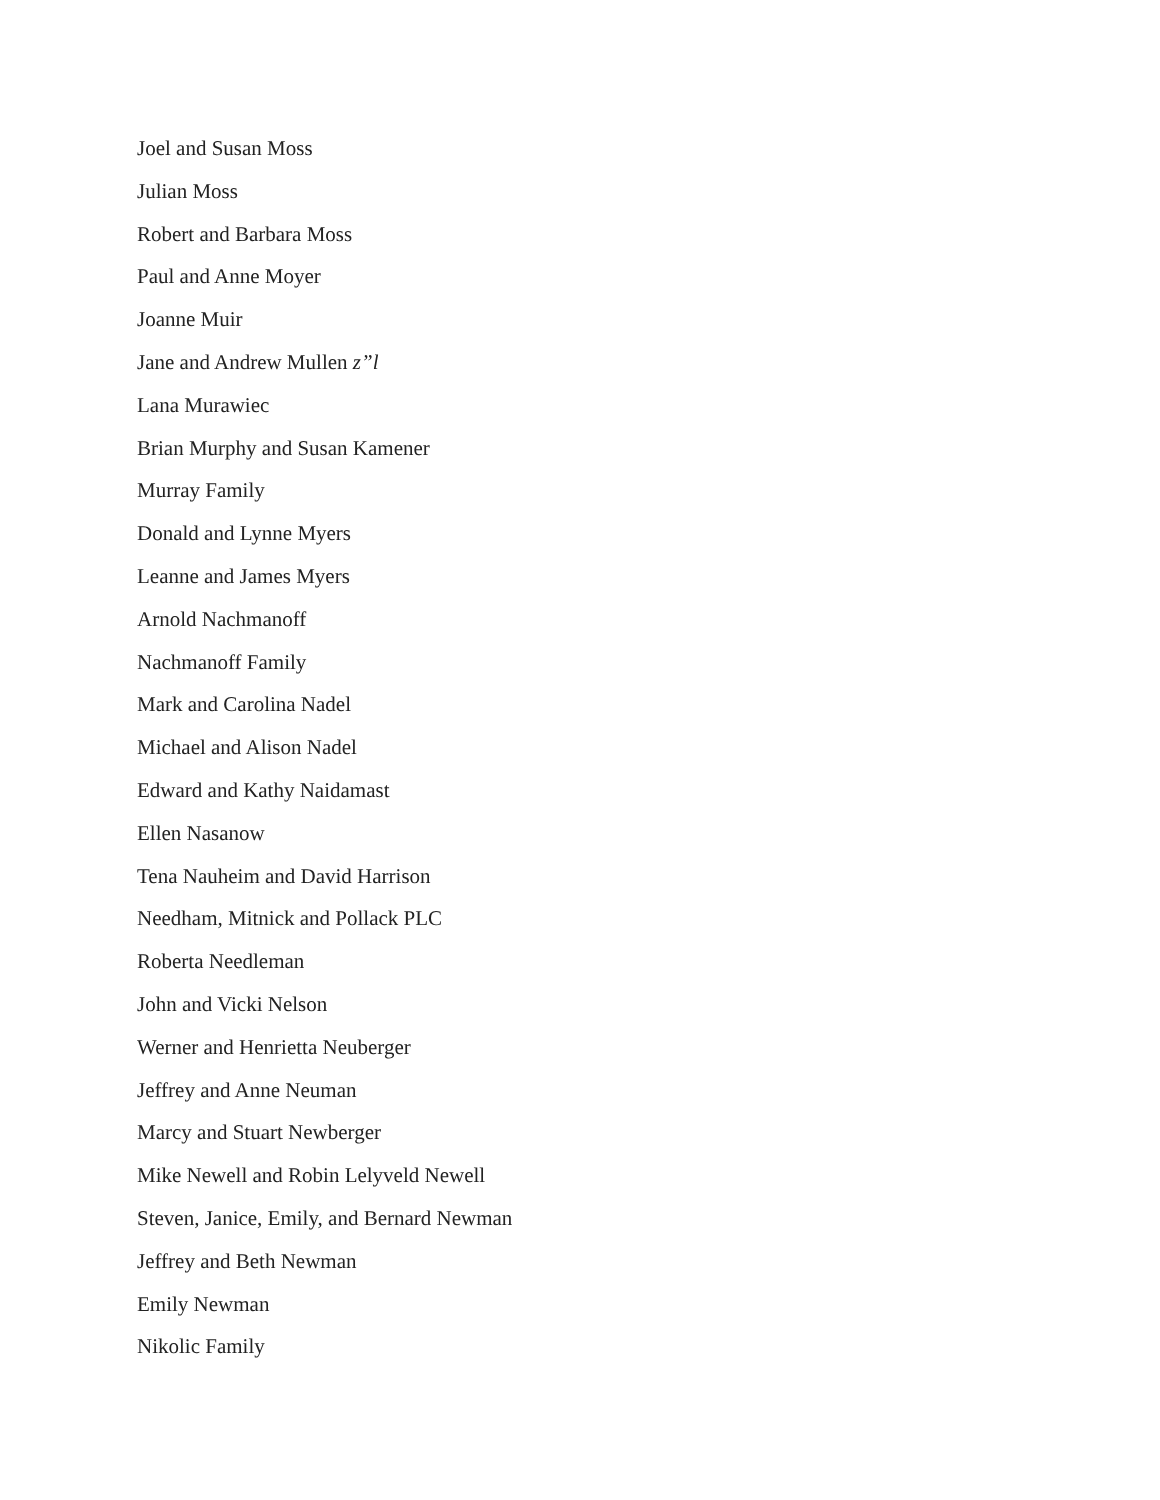Joel and Susan Moss
Julian Moss
Robert and Barbara Moss
Paul and Anne Moyer
Joanne Muir
Jane and Andrew Mullen z”l
Lana Murawiec
Brian Murphy and Susan Kamener
Murray Family
Donald and Lynne Myers
Leanne and James Myers
Arnold Nachmanoff
Nachmanoff Family
Mark and Carolina Nadel
Michael and Alison Nadel
Edward and Kathy Naidamast
Ellen Nasanow
Tena Nauheim and David Harrison
Needham, Mitnick and Pollack PLC
Roberta Needleman
John and Vicki Nelson
Werner and Henrietta Neuberger
Jeffrey and Anne Neuman
Marcy and Stuart Newberger
Mike Newell and Robin Lelyveld Newell
Steven, Janice, Emily, and Bernard Newman
Jeffrey and Beth Newman
Emily Newman
Nikolic Family